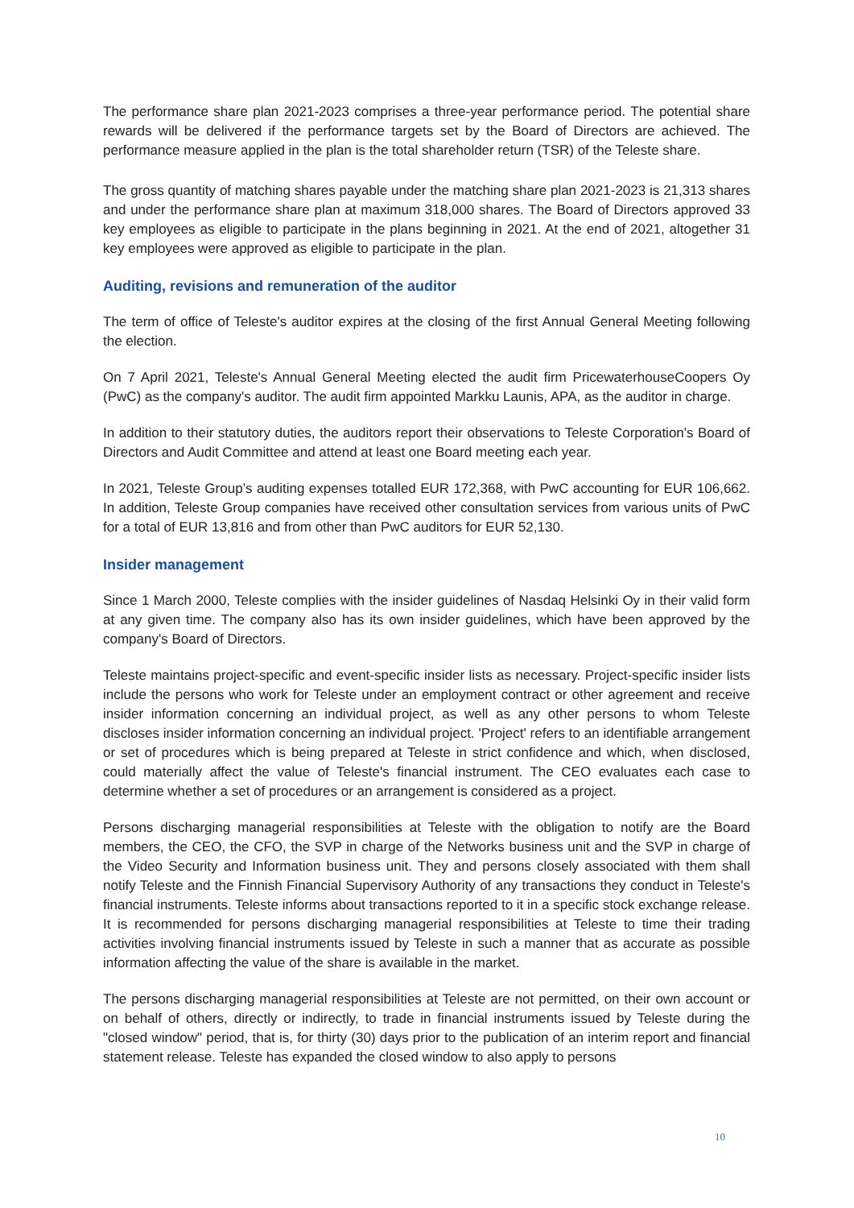The performance share plan 2021-2023 comprises a three-year performance period. The potential share rewards will be delivered if the performance targets set by the Board of Directors are achieved. The performance measure applied in the plan is the total shareholder return (TSR) of the Teleste share.
The gross quantity of matching shares payable under the matching share plan 2021-2023 is 21,313 shares and under the performance share plan at maximum 318,000 shares. The Board of Directors approved 33 key employees as eligible to participate in the plans beginning in 2021. At the end of 2021, altogether 31 key employees were approved as eligible to participate in the plan.
Auditing, revisions and remuneration of the auditor
The term of office of Teleste's auditor expires at the closing of the first Annual General Meeting following the election.
On 7 April 2021, Teleste's Annual General Meeting elected the audit firm PricewaterhouseCoopers Oy (PwC) as the company's auditor. The audit firm appointed Markku Launis, APA, as the auditor in charge.
In addition to their statutory duties, the auditors report their observations to Teleste Corporation's Board of Directors and Audit Committee and attend at least one Board meeting each year.
In 2021, Teleste Group’s auditing expenses totalled EUR 172,368, with PwC accounting for EUR 106,662. In addition, Teleste Group companies have received other consultation services from various units of PwC for a total of EUR 13,816 and from other than PwC auditors for EUR 52,130.
Insider management
Since 1 March 2000, Teleste complies with the insider guidelines of Nasdaq Helsinki Oy in their valid form at any given time. The company also has its own insider guidelines, which have been approved by the company's Board of Directors.
Teleste maintains project-specific and event-specific insider lists as necessary. Project-specific insider lists include the persons who work for Teleste under an employment contract or other agreement and receive insider information concerning an individual project, as well as any other persons to whom Teleste discloses insider information concerning an individual project. 'Project' refers to an identifiable arrangement or set of procedures which is being prepared at Teleste in strict confidence and which, when disclosed, could materially affect the value of Teleste's financial instrument. The CEO evaluates each case to determine whether a set of procedures or an arrangement is considered as a project.
Persons discharging managerial responsibilities at Teleste with the obligation to notify are the Board members, the CEO, the CFO, the SVP in charge of the Networks business unit and the SVP in charge of the Video Security and Information business unit. They and persons closely associated with them shall notify Teleste and the Finnish Financial Supervisory Authority of any transactions they conduct in Teleste's financial instruments. Teleste informs about transactions reported to it in a specific stock exchange release. It is recommended for persons discharging managerial responsibilities at Teleste to time their trading activities involving financial instruments issued by Teleste in such a manner that as accurate as possible information affecting the value of the share is available in the market.
The persons discharging managerial responsibilities at Teleste are not permitted, on their own account or on behalf of others, directly or indirectly, to trade in financial instruments issued by Teleste during the "closed window" period, that is, for thirty (30) days prior to the publication of an interim report and financial statement release. Teleste has expanded the closed window to also apply to persons
10